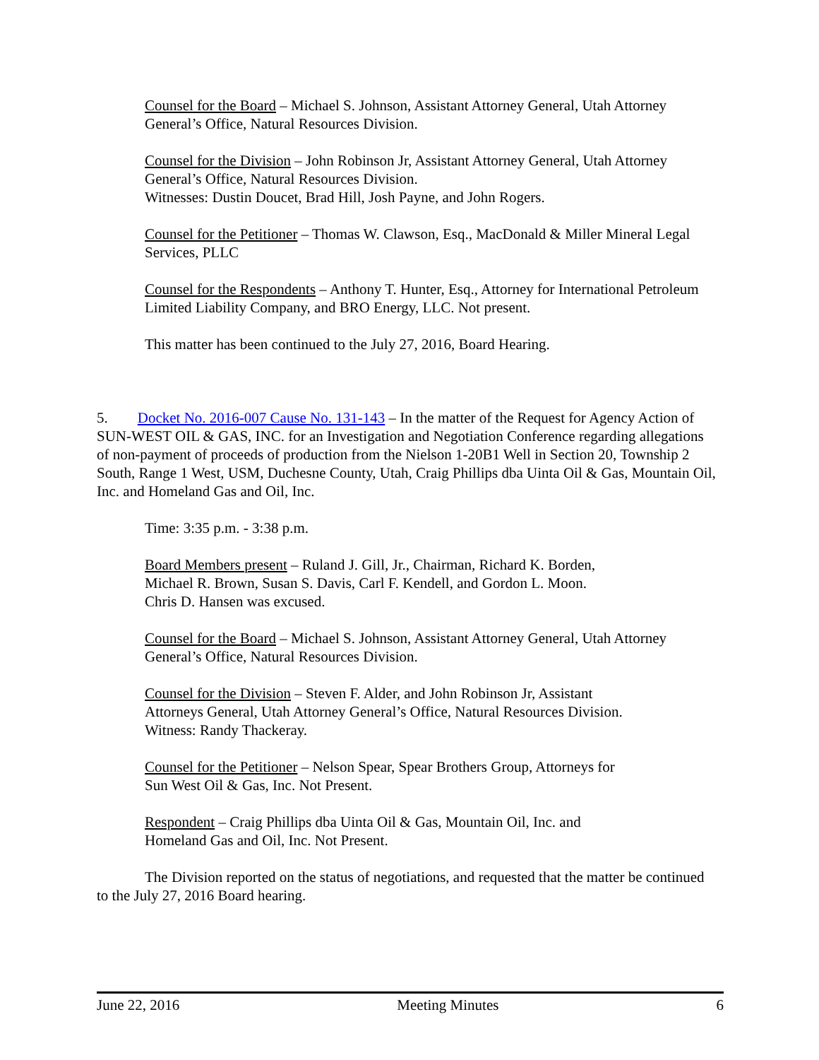Counsel for the Board – Michael S. Johnson, Assistant Attorney General, Utah Attorney General’s Office, Natural Resources Division.
Counsel for the Division – John Robinson Jr, Assistant Attorney General, Utah Attorney General’s Office, Natural Resources Division.
Witnesses: Dustin Doucet, Brad Hill, Josh Payne, and John Rogers.
Counsel for the Petitioner – Thomas W. Clawson, Esq., MacDonald & Miller Mineral Legal Services, PLLC
Counsel for the Respondents – Anthony T. Hunter, Esq., Attorney for International Petroleum Limited Liability Company, and BRO Energy, LLC. Not present.
This matter has been continued to the July 27, 2016, Board Hearing.
5. Docket No. 2016-007 Cause No. 131-143 – In the matter of the Request for Agency Action of SUN-WEST OIL & GAS, INC. for an Investigation and Negotiation Conference regarding allegations of non-payment of proceeds of production from the Nielson 1-20B1 Well in Section 20, Township 2 South, Range 1 West, USM, Duchesne County, Utah, Craig Phillips dba Uinta Oil & Gas, Mountain Oil, Inc. and Homeland Gas and Oil, Inc.
Time: 3:35 p.m. - 3:38 p.m.
Board Members present – Ruland J. Gill, Jr., Chairman, Richard K. Borden,
Michael R. Brown, Susan S. Davis, Carl F. Kendell, and Gordon L. Moon.
Chris D. Hansen was excused.
Counsel for the Board – Michael S. Johnson, Assistant Attorney General, Utah Attorney General’s Office, Natural Resources Division.
Counsel for the Division – Steven F. Alder, and John Robinson Jr, Assistant
Attorneys General, Utah Attorney General’s Office, Natural Resources Division.
Witness: Randy Thackeray.
Counsel for the Petitioner – Nelson Spear, Spear Brothers Group, Attorneys for
Sun West Oil & Gas, Inc. Not Present.
Respondent – Craig Phillips dba Uinta Oil & Gas, Mountain Oil, Inc. and
Homeland Gas and Oil, Inc. Not Present.
The Division reported on the status of negotiations, and requested that the matter be continued to the July 27, 2016 Board hearing.
June 22, 2016 Meeting Minutes 6